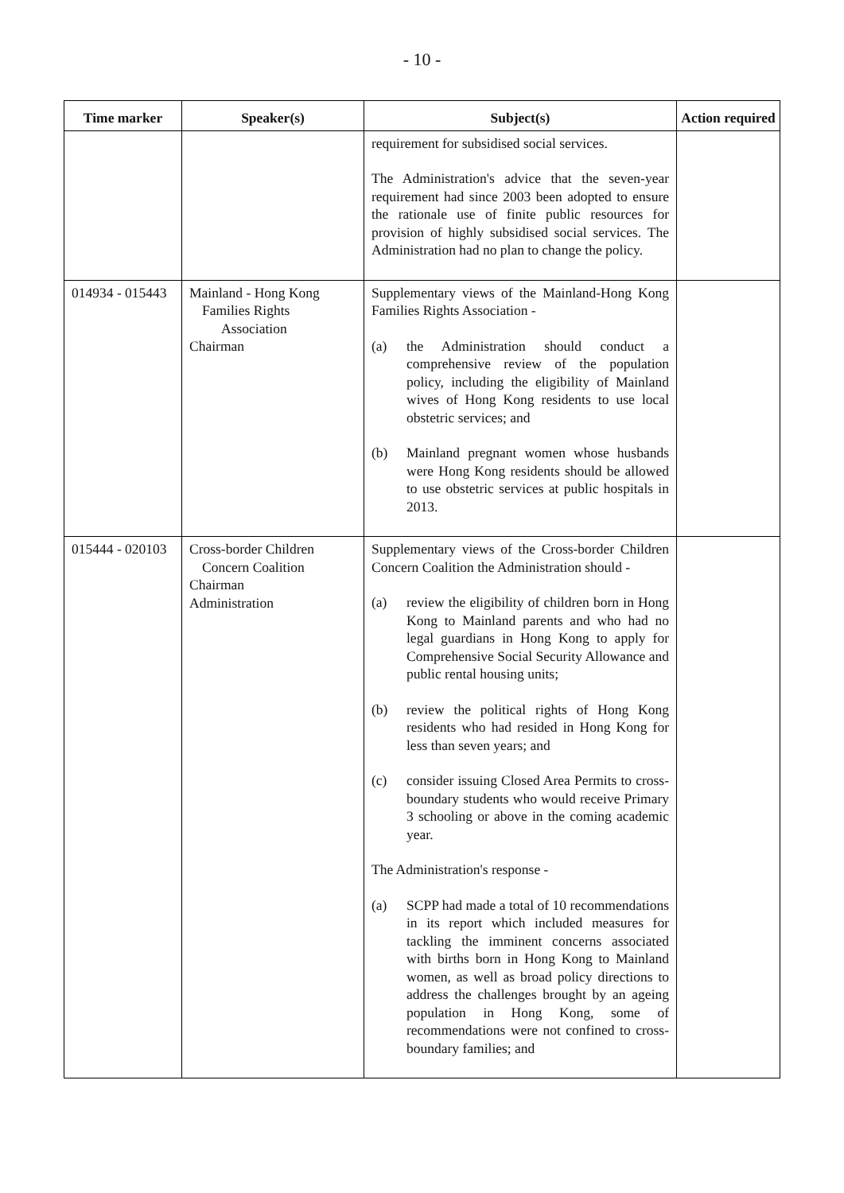- 10 -
| Time marker | Speaker(s) | Subject(s) | Action required |
| --- | --- | --- | --- |
| | | requirement for subsidised social services. The Administration's advice that the seven-year requirement had since 2003 been adopted to ensure the rationale use of finite public resources for provision of highly subsidised social services. The Administration had no plan to change the policy. | |
| 014934 - 015443 | Mainland - Hong Kong Families Rights Association Chairman | Supplementary views of the Mainland-Hong Kong Families Rights Association - (a) the Administration should conduct a comprehensive review of the population policy, including the eligibility of Mainland wives of Hong Kong residents to use local obstetric services; and (b) Mainland pregnant women whose husbands were Hong Kong residents should be allowed to use obstetric services at public hospitals in 2013. | |
| 015444 - 020103 | Cross-border Children Concern Coalition Chairman Administration | Supplementary views of the Cross-border Children Concern Coalition the Administration should - (a) review the eligibility of children born in Hong Kong to Mainland parents and who had no legal guardians in Hong Kong to apply for Comprehensive Social Security Allowance and public rental housing units; (b) review the political rights of Hong Kong residents who had resided in Hong Kong for less than seven years; and (c) consider issuing Closed Area Permits to cross-boundary students who would receive Primary 3 schooling or above in the coming academic year. The Administration's response - (a) SCPP had made a total of 10 recommendations in its report which included measures for tackling the imminent concerns associated with births born in Hong Kong to Mainland women, as well as broad policy directions to address the challenges brought by an ageing population in Hong Kong, some of recommendations were not confined to cross-boundary families; and | |